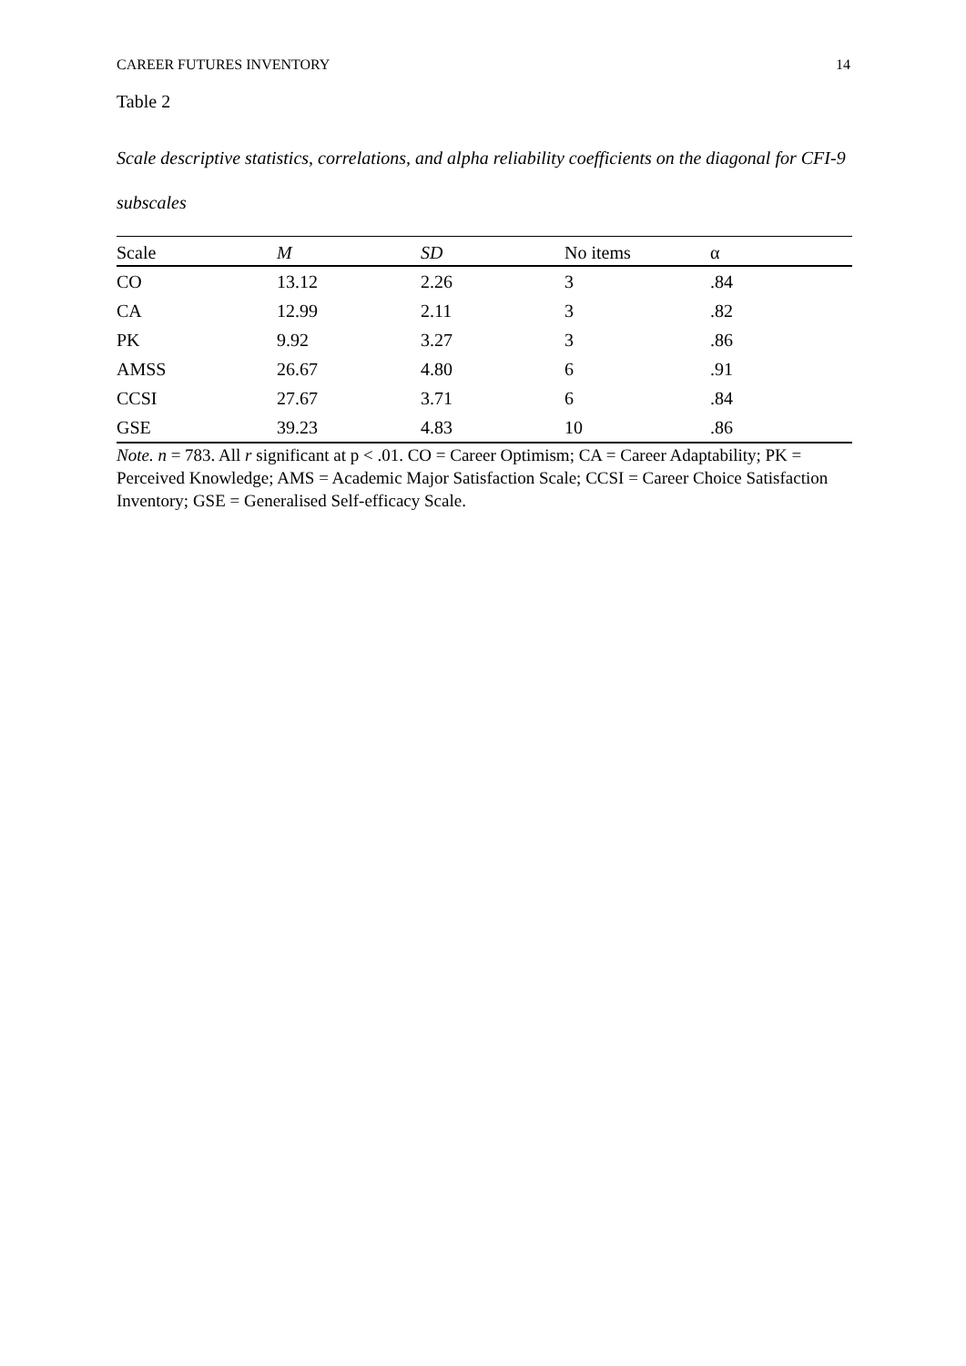CAREER FUTURES INVENTORY 14
Table 2
Scale descriptive statistics, correlations, and alpha reliability coefficients on the diagonal for CFI-9 subscales
| Scale | M | SD | No items | α |
| --- | --- | --- | --- | --- |
| CO | 13.12 | 2.26 | 3 | .84 |
| CA | 12.99 | 2.11 | 3 | .82 |
| PK | 9.92 | 3.27 | 3 | .86 |
| AMSS | 26.67 | 4.80 | 6 | .91 |
| CCSI | 27.67 | 3.71 | 6 | .84 |
| GSE | 39.23 | 4.83 | 10 | .86 |
Note. n = 783. All r significant at p < .01. CO = Career Optimism; CA = Career Adaptability; PK = Perceived Knowledge; AMS = Academic Major Satisfaction Scale; CCSI = Career Choice Satisfaction Inventory; GSE = Generalised Self-efficacy Scale.